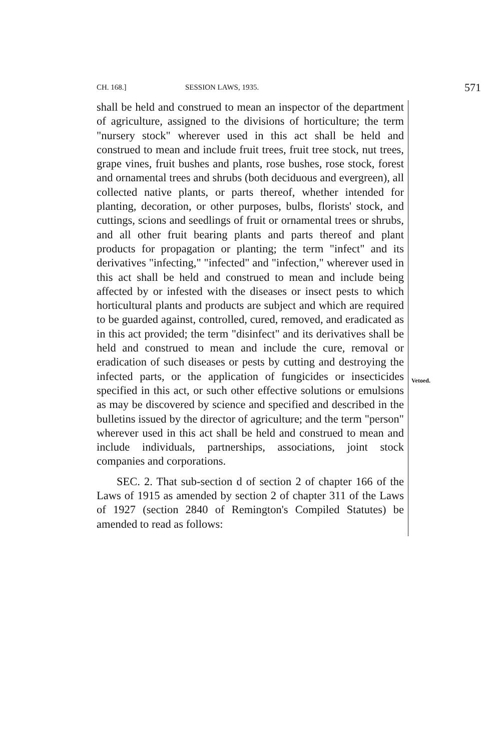CH. 168.] SESSION LAWS, 1935. 571
shall be held and construed to mean an inspector of the department of agriculture, assigned to the divisions of horticulture; the term "nursery stock" wherever used in this act shall be held and construed to mean and include fruit trees, fruit tree stock, nut trees, grape vines, fruit bushes and plants, rose bushes, rose stock, forest and ornamental trees and shrubs (both deciduous and evergreen), all collected native plants, or parts thereof, whether intended for planting, decoration, or other purposes, bulbs, florists' stock, and cuttings, scions and seedlings of fruit or ornamental trees or shrubs, and all other fruit bearing plants and parts thereof and plant products for propagation or planting; the term "infect" and its derivatives "infecting," "infected" and "infection," wherever used in this act shall be held and construed to mean and include being affected by or infested with the diseases or insect pests to which horticultural plants and products are subject and which are required to be guarded against, controlled, cured, removed, and eradicated as in this act provided; the term "disinfect" and its derivatives shall be held and construed to mean and include the cure, removal or eradication of such diseases or pests by cutting and destroying the infected parts, or the application of fungicides or insecticides specified in this act, or such other effective solutions or emulsions as may be discovered by science and specified and described in the bulletins issued by the director of agriculture; and the term "person" wherever used in this act shall be held and construed to mean and include individuals, partnerships, associations, joint stock companies and corporations.
SEC. 2. That sub-section d of section 2 of chapter 166 of the Laws of 1915 as amended by section 2 of chapter 311 of the Laws of 1927 (section 2840 of Remington's Compiled Statutes) be amended to read as follows:
Vetoed.